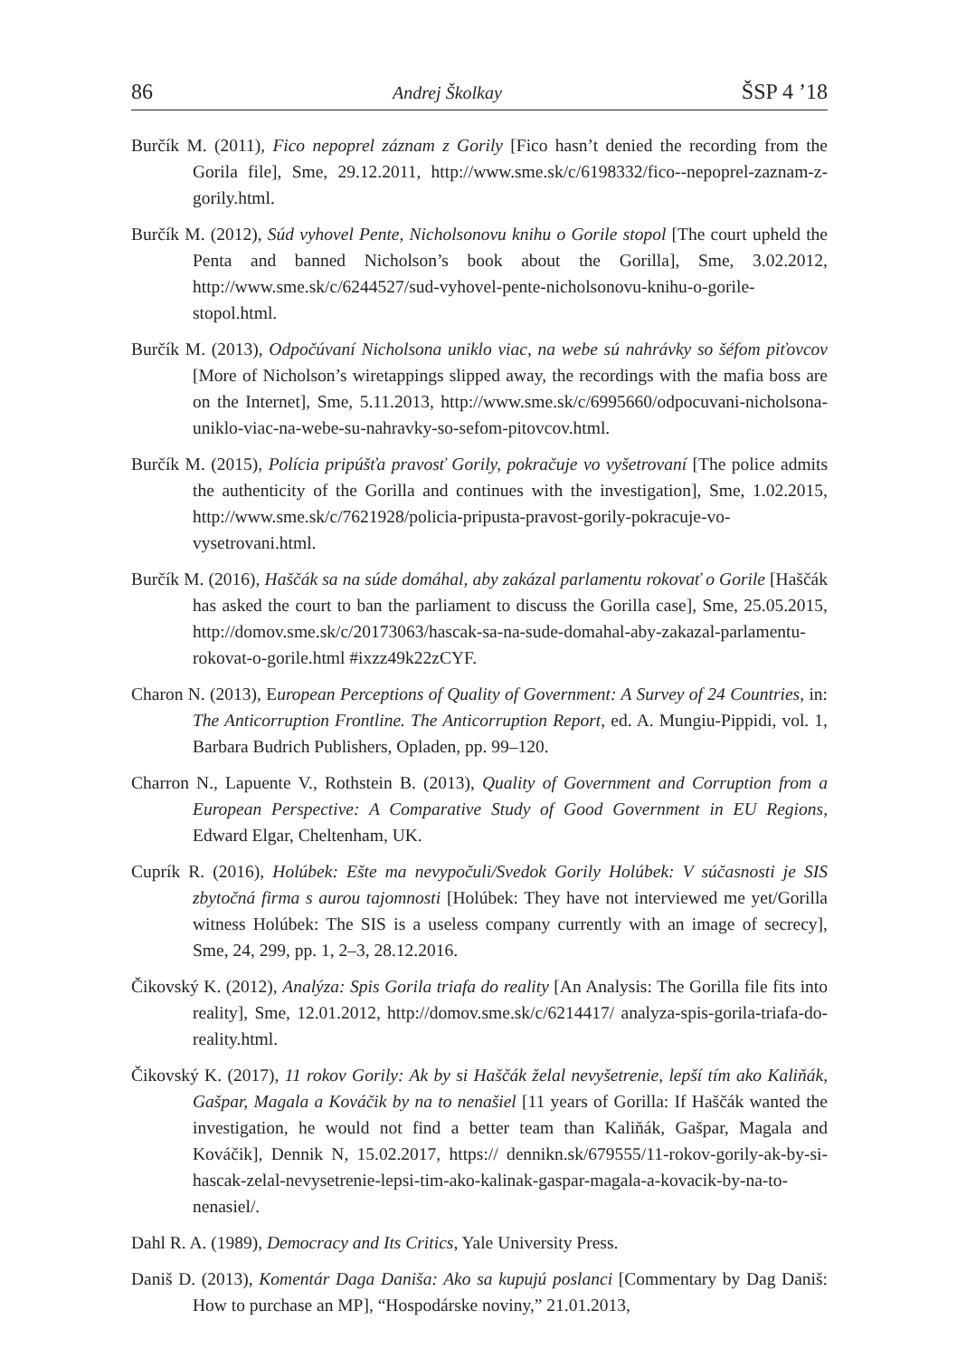86 Andrej Školkay ŠSP 4 ’18
Burčík M. (2011), Fico nepoprel záznam z Gorily [Fico hasn’t denied the recording from the Gorila file], Sme, 29.12.2011, http://www.sme.sk/c/6198332/fico--nepoprel-zaznam-z-gorily.html.
Burčík M. (2012), Súd vyhovel Pente, Nicholsonovu knihu o Gorile stopol [The court upheld the Penta and banned Nicholson’s book about the Gorilla], Sme, 3.02.2012, http://www.sme.sk/c/6244527/sud-vyhovel-pente-nicholsonovu-knihu-o-gorile-stopol.html.
Burčík M. (2013), Odpočúvaní Nicholsona uniklo viac, na webe sú nahrávky so šéfom piťovcov [More of Nicholson’s wiretappings slipped away, the recordings with the mafia boss are on the Internet], Sme, 5.11.2013, http://www.sme.sk/c/6995660/odpocuvani-nicholsona-uniklo-viac-na-webe-su-nahravky-so-sefom-pitovcov.html.
Burčík M. (2015), Polícia pripúšťa pravosť Gorily, pokračuje vo vyšetrovaní [The police admits the authenticity of the Gorilla and continues with the investigation], Sme, 1.02.2015, http://www.sme.sk/c/7621928/policia-pripusta-pravost-gorily-pokracuje-vo-vysetrovani.html.
Burčík M. (2016), Haščák sa na súde domáhal, aby zakázal parlamentu rokovať o Gorile [Haščák has asked the court to ban the parliament to discuss the Gorilla case], Sme, 25.05.2015, http://domov.sme.sk/c/20173063/hascak-sa-na-sude-domahal-aby-zakazal-parlamentu-rokovat-o-gorile.html #ixzz49k22zCYF.
Charon N. (2013), European Perceptions of Quality of Government: A Survey of 24 Countries, in: The Anticorruption Frontline. The Anticorruption Report, ed. A. Mungiu-Pippidi, vol. 1, Barbara Budrich Publishers, Opladen, pp. 99–120.
Charron N., Lapuente V., Rothstein B. (2013), Quality of Government and Corruption from a European Perspective: A Comparative Study of Good Government in EU Regions, Edward Elgar, Cheltenham, UK.
Cuprík R. (2016), Holúbek: Ešte ma nevypočuli/Svedok Gorily Holúbek: V súčasnosti je SIS zbytočná firma s aurou tajomnosti [Holúbek: They have not interviewed me yet/Gorilla witness Holúbek: The SIS is a useless company currently with an image of secrecy], Sme, 24, 299, pp. 1, 2–3, 28.12.2016.
Čikovský K. (2012), Analýza: Spis Gorila triafa do reality [An Analysis: The Gorilla file fits into reality], Sme, 12.01.2012, http://domov.sme.sk/c/6214417/ analyza-spis-gorila-triafa-do-reality.html.
Čikovský K. (2017), 11 rokov Gorily: Ak by si Haščák želal nevyšetrenie, lepší tím ako Kaliňák, Gašpar, Magala a Kováčik by na to nenašiel [11 years of Gorilla: If Haščák wanted the investigation, he would not find a better team than Kaliňák, Gašpar, Magala and Kováčik], Dennik N, 15.02.2017, https:// dennikn.sk/679555/11-rokov-gorily-ak-by-si-hascak-zelal-nevysetrenie-lepsi-tim-ako-kalinak-gaspar-magala-a-kovacik-by-na-to-nenasiel/.
Dahl R. A. (1989), Democracy and Its Critics, Yale University Press.
Daniš D. (2013), Komentár Daga Daniša: Ako sa kupujú poslanci [Commentary by Dag Daniš: How to purchase an MP], “Hospodárske noviny,” 21.01.2013,